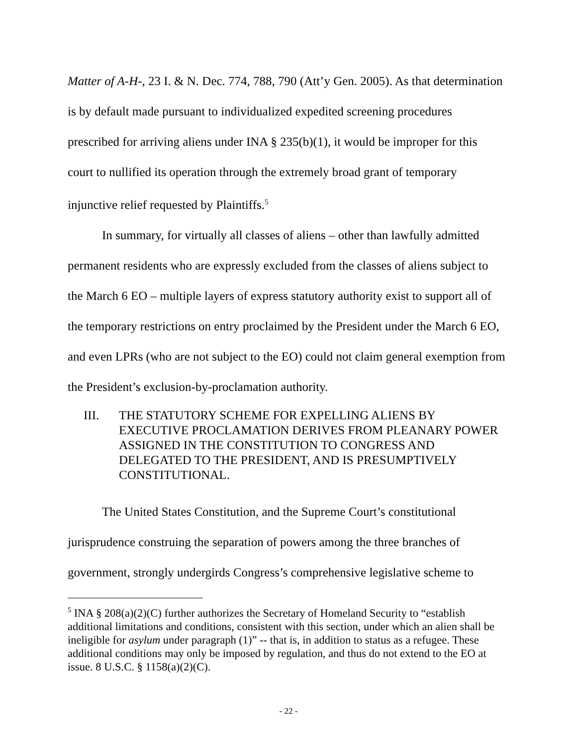Matter of A-H-, 23 I. & N. Dec. 774, 788, 790 (Att’y Gen. 2005). As that determination is by default made pursuant to individualized expedited screening procedures prescribed for arriving aliens under INA § 235(b)(1), it would be improper for this court to nullified its operation through the extremely broad grant of temporary injunctive relief requested by Plaintiffs.<sup>5</sup>
In summary, for virtually all classes of aliens – other than lawfully admitted permanent residents who are expressly excluded from the classes of aliens subject to the March 6 EO – multiple layers of express statutory authority exist to support all of the temporary restrictions on entry proclaimed by the President under the March 6 EO, and even LPRs (who are not subject to the EO) could not claim general exemption from the President’s exclusion-by-proclamation authority.
III. THE STATUTORY SCHEME FOR EXPELLING ALIENS BY EXECUTIVE PROCLAMATION DERIVES FROM PLEANARY POWER ASSIGNED IN THE CONSTITUTION TO CONGRESS AND DELEGATED TO THE PRESIDENT, AND IS PRESUMPTIVELY CONSTITUTIONAL.
The United States Constitution, and the Supreme Court’s constitutional jurisprudence construing the separation of powers among the three branches of government, strongly undergirds Congress’s comprehensive legislative scheme to
<sup>5</sup> INA § 208(a)(2)(C) further authorizes the Secretary of Homeland Security to “establish additional limitations and conditions, consistent with this section, under which an alien shall be ineligible for asylum under paragraph (1)” -- that is, in addition to status as a refugee. These additional conditions may only be imposed by regulation, and thus do not extend to the EO at issue. 8 U.S.C. § 1158(a)(2)(C).
- 22 -